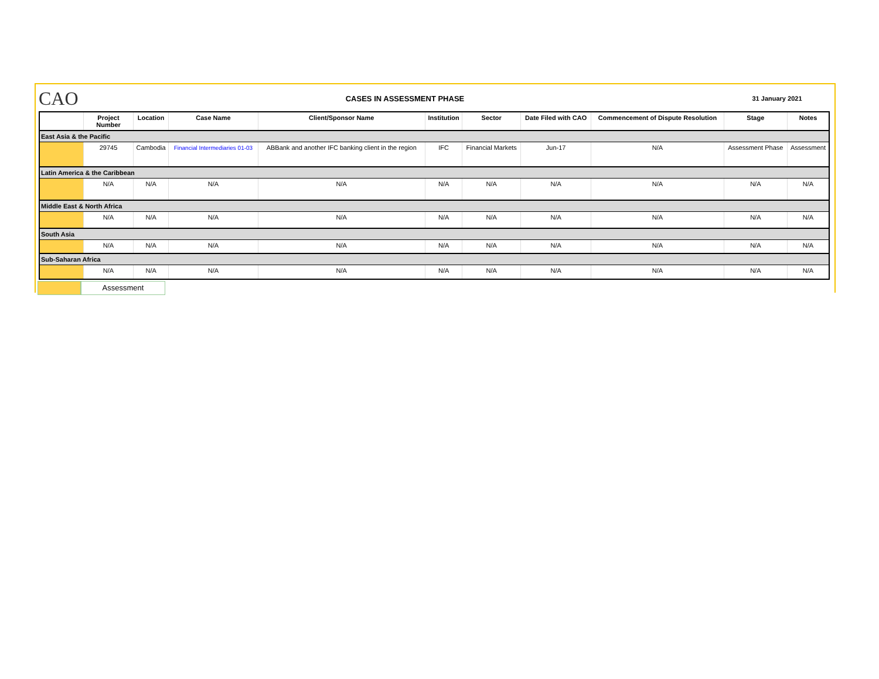CAO
CASES IN ASSESSMENT PHASE
31 January 2021
| | Project Number | Location | Case Name | Client/Sponsor Name | Institution | Sector | Date Filed with CAO | Commencement of Dispute Resolution | Stage | Notes |
| --- | --- | --- | --- | --- | --- | --- | --- | --- | --- | --- |
| East Asia & the Pacific | | | | | | | | | | |
| | 29745 | Cambodia | Financial Intermediaries 01-03 | ABBank and another IFC banking client in the region | IFC | Financial Markets | Jun-17 | N/A | Assessment Phase | Assessment |
| Latin America & the Caribbean | | | | | | | | | | |
| | N/A | N/A | N/A | N/A | N/A | N/A | N/A | N/A | N/A | N/A |
| Middle East & North Africa | | | | | | | | | | |
| | N/A | N/A | N/A | N/A | N/A | N/A | N/A | N/A | N/A | N/A |
| South Asia | | | | | | | | | | |
| | N/A | N/A | N/A | N/A | N/A | N/A | N/A | N/A | N/A | N/A |
| Sub-Saharan Africa | | | | | | | | | | |
| | N/A | N/A | N/A | N/A | N/A | N/A | N/A | N/A | N/A | N/A |
Assessment